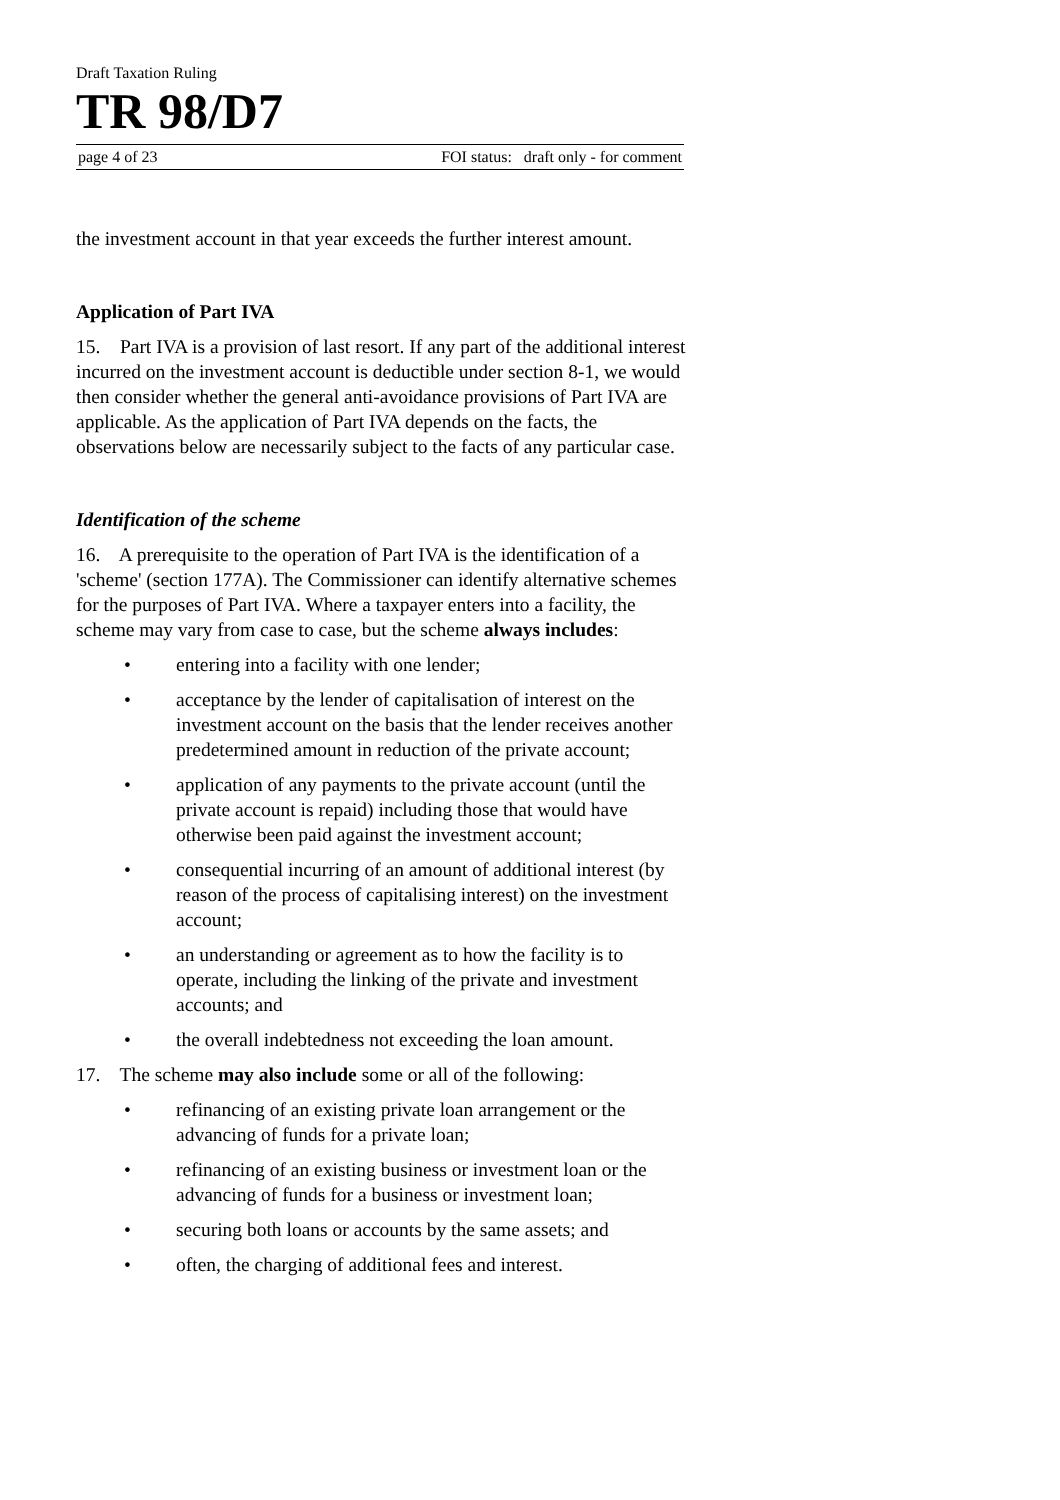Draft Taxation Ruling
TR 98/D7
page 4 of 23 FOI status: draft only - for comment
the investment account in that year exceeds the further interest amount.
Application of Part IVA
15. Part IVA is a provision of last resort. If any part of the additional interest incurred on the investment account is deductible under section 8-1, we would then consider whether the general anti-avoidance provisions of Part IVA are applicable. As the application of Part IVA depends on the facts, the observations below are necessarily subject to the facts of any particular case.
Identification of the scheme
16. A prerequisite to the operation of Part IVA is the identification of a 'scheme' (section 177A). The Commissioner can identify alternative schemes for the purposes of Part IVA. Where a taxpayer enters into a facility, the scheme may vary from case to case, but the scheme always includes:
• entering into a facility with one lender;
• acceptance by the lender of capitalisation of interest on the investment account on the basis that the lender receives another predetermined amount in reduction of the private account;
• application of any payments to the private account (until the private account is repaid) including those that would have otherwise been paid against the investment account;
• consequential incurring of an amount of additional interest (by reason of the process of capitalising interest) on the investment account;
• an understanding or agreement as to how the facility is to operate, including the linking of the private and investment accounts; and
• the overall indebtedness not exceeding the loan amount.
17. The scheme may also include some or all of the following:
• refinancing of an existing private loan arrangement or the advancing of funds for a private loan;
• refinancing of an existing business or investment loan or the advancing of funds for a business or investment loan;
• securing both loans or accounts by the same assets; and
• often, the charging of additional fees and interest.